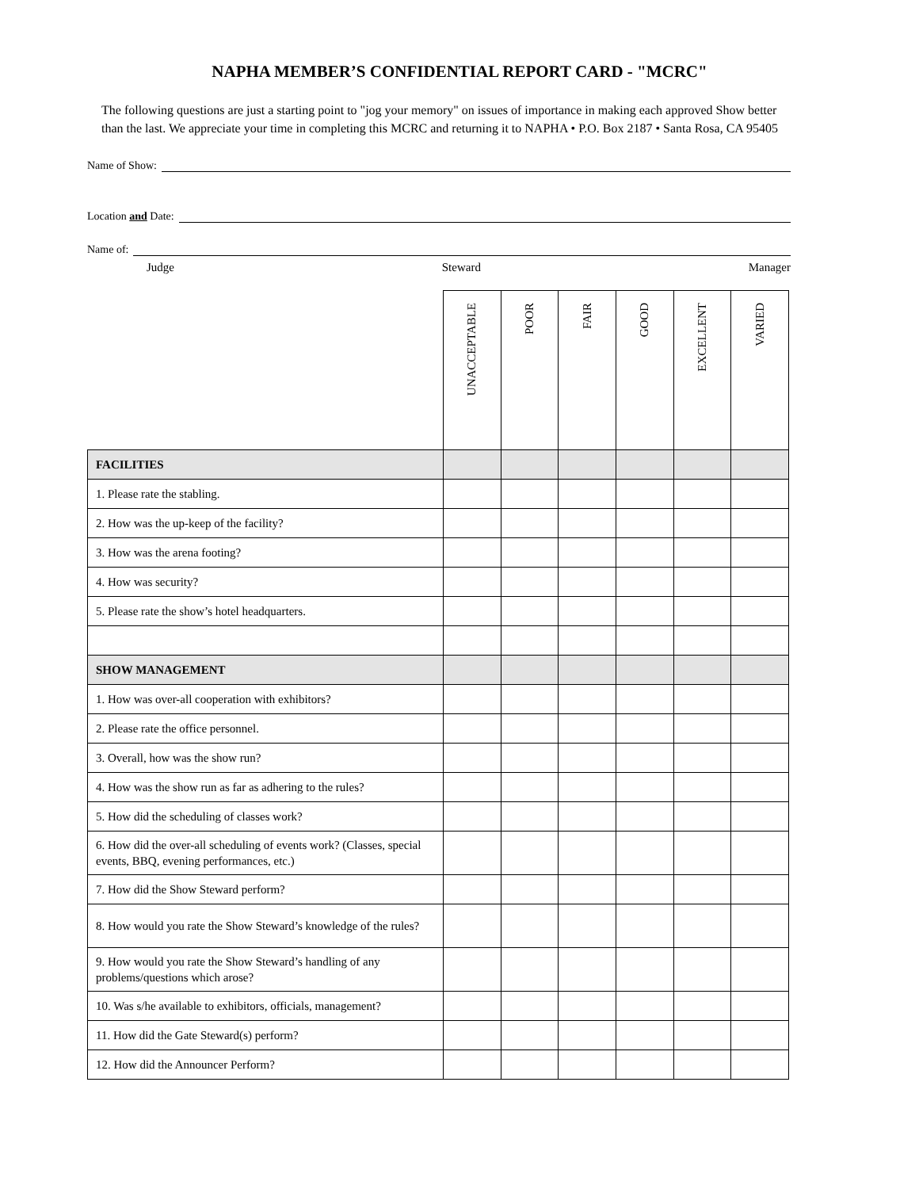NAPHA MEMBER’S CONFIDENTIAL REPORT CARD - "MCRC"
The following questions are just a starting point to "jog your memory" on issues of importance in making each approved Show better than the last. We appreciate your time in completing this MCRC and returning it to NAPHA • P.O. Box 2187 • Santa Rosa, CA 95405
Name of Show:
Location and Date:
Name of:
Judge Steward Manager
| | UNACCEPTABLE | POOR | FAIR | GOOD | EXCELLENT | VARIED |
| --- | --- | --- | --- | --- | --- | --- |
| FACILITIES | | | | | | |
| 1. Please rate the stabling. | | | | | | |
| 2. How was the up-keep of the facility? | | | | | | |
| 3. How was the arena footing? | | | | | | |
| 4. How was security? | | | | | | |
| 5. Please rate the show’s hotel headquarters. | | | | | | |
| SHOW MANAGEMENT | | | | | | |
| 1. How was over-all cooperation with exhibitors? | | | | | | |
| 2. Please rate the office personnel. | | | | | | |
| 3. Overall, how was the show run? | | | | | | |
| 4. How was the show run as far as adhering to the rules? | | | | | | |
| 5. How did the scheduling of classes work? | | | | | | |
| 6. How did the over-all scheduling of events work? (Classes, special events, BBQ, evening performances, etc.) | | | | | | |
| 7. How did the Show Steward perform? | | | | | | |
| 8. How would you rate the Show Steward’s knowledge of the rules? | | | | | | |
| 9. How would you rate the Show Steward’s handling of any problems/questions which arose? | | | | | | |
| 10. Was s/he available to exhibitors, officials, management? | | | | | | |
| 11. How did the Gate Steward(s) perform? | | | | | | |
| 12. How did the Announcer Perform? | | | | | | |